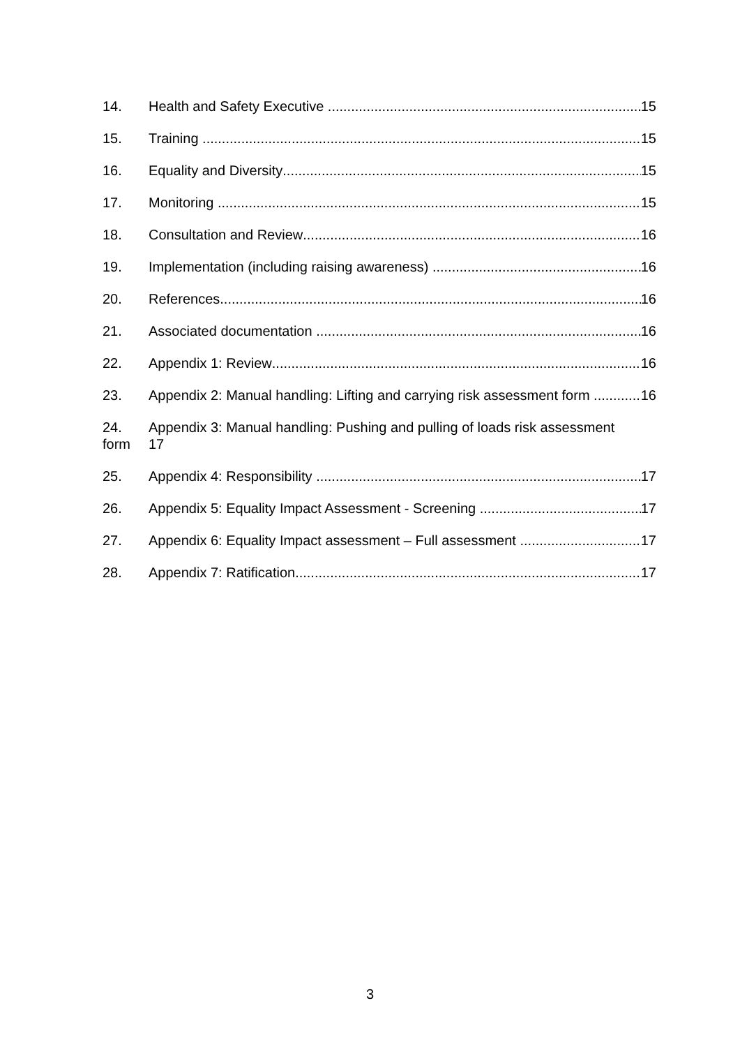14. Health and Safety Executive 15
15. Training 15
16. Equality and Diversity 15
17. Monitoring 15
18. Consultation and Review 16
19. Implementation (including raising awareness) 16
20. References 16
21. Associated documentation 16
22. Appendix 1: Review 16
23. Appendix 2: Manual handling: Lifting and carrying risk assessment form 16
24.
form Appendix 3: Manual handling: Pushing and pulling of loads risk assessment
17
25. Appendix 4: Responsibility 17
26. Appendix 5: Equality Impact Assessment - Screening 17
27. Appendix 6: Equality Impact assessment – Full assessment 17
28. Appendix 7: Ratification 17
3